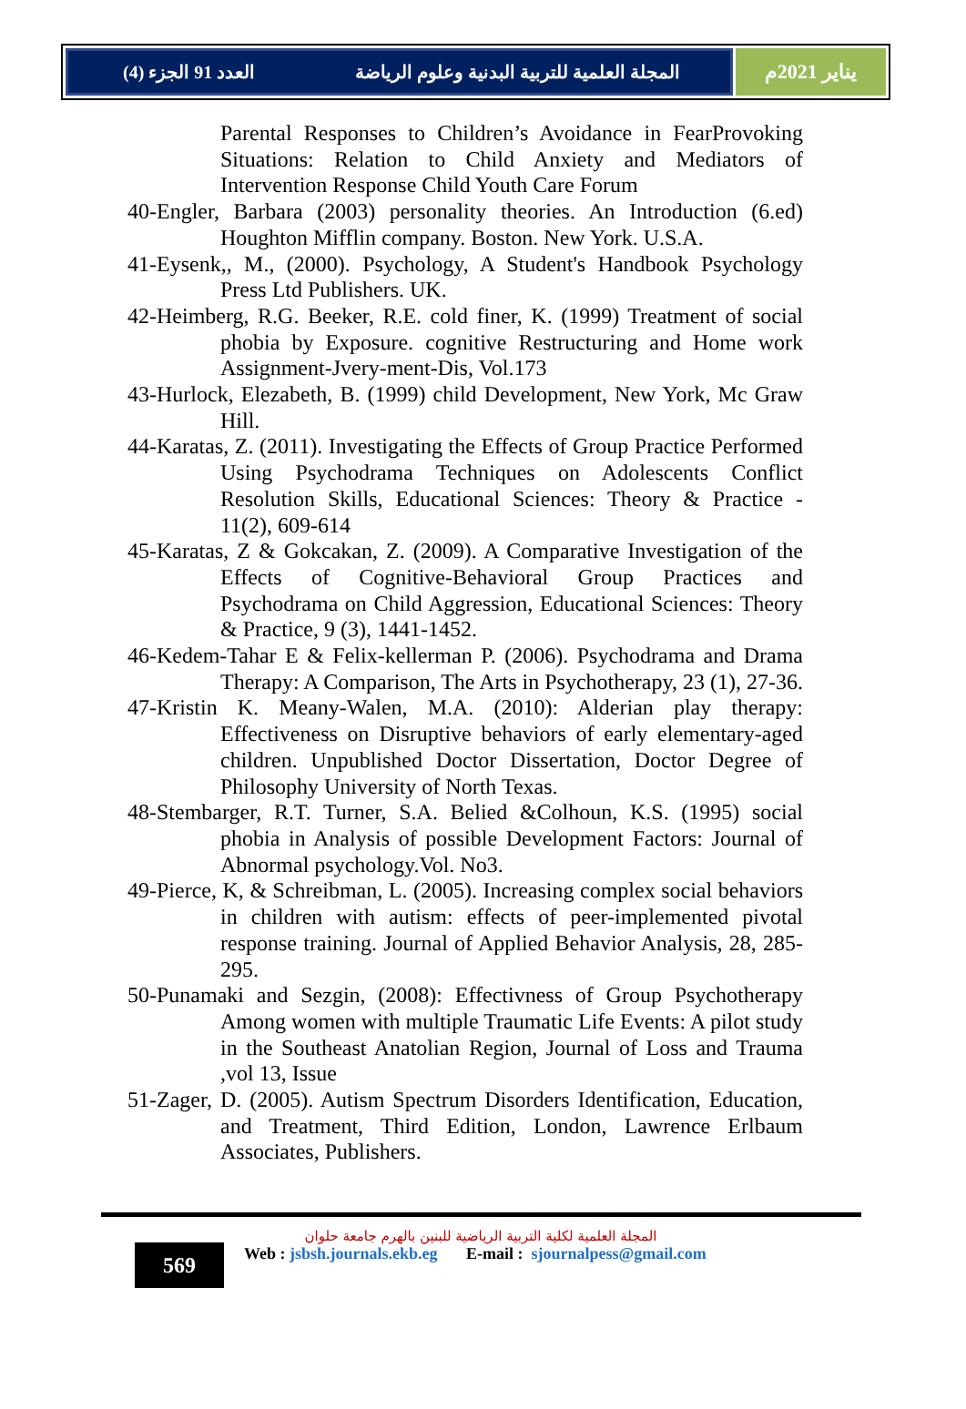المجلة العلمية للتربية البدنية وعلوم الرياضة العدد 91 الجزء (4)
يناير 2021م
Parental Responses to Children’s Avoidance in FearProvoking Situations: Relation to Child Anxiety and Mediators of Intervention Response Child Youth Care Forum
40-Engler, Barbara (2003) personality theories. An Introduction (6.ed) Houghton Mifflin company. Boston. New York. U.S.A.
41-Eysenk,, M., (2000). Psychology, A Student's Handbook Psychology Press Ltd Publishers. UK.
42-Heimberg, R.G. Beeker, R.E. cold finer, K. (1999) Treatment of social phobia by Exposure. cognitive Restructuring and Home work Assignment-Jvery-ment-Dis, Vol.173
43-Hurlock, Elezabeth, B. (1999) child Development, New York, Mc Graw Hill.
44-Karatas, Z. (2011). Investigating the Effects of Group Practice Performed Using Psychodrama Techniques on Adolescents Conflict Resolution Skills, Educational Sciences: Theory & Practice - 11(2), 609-614
45-Karatas, Z & Gokcakan, Z. (2009). A Comparative Investigation of the Effects of Cognitive-Behavioral Group Practices and Psychodrama on Child Aggression, Educational Sciences: Theory & Practice, 9 (3), 1441-1452.
46-Kedem-Tahar E & Felix-kellerman P. (2006). Psychodrama and Drama Therapy: A Comparison, The Arts in Psychotherapy, 23 (1), 27-36.
47-Kristin K. Meany-Walen, M.A. (2010): Alderian play therapy: Effectiveness on Disruptive behaviors of early elementary-aged children. Unpublished Doctor Dissertation, Doctor Degree of Philosophy University of North Texas.
48-Stembarger, R.T. Turner, S.A. Belied &Colhoun, K.S. (1995) social phobia in Analysis of possible Development Factors: Journal of Abnormal psychology.Vol. No3.
49-Pierce, K, & Schreibman, L. (2005). Increasing complex social behaviors in children with autism: effects of peer-implemented pivotal response training. Journal of Applied Behavior Analysis, 28, 285-295.
50-Punamaki and Sezgin, (2008): Effectivness of Group Psychotherapy Among women with multiple Traumatic Life Events: A pilot study in the Southeast Anatolian Region, Journal of Loss and Trauma ,vol 13, Issue
51-Zager, D. (2005). Autism Spectrum Disorders Identification, Education, and Treatment, Third Edition, London, Lawrence Erlbaum Associates, Publishers.
569
المجلة العلمية لكلية التربية الرياضية للبنين بالهرم جامعة حلوان
Web : jsbsh.journals.ekb.eg E-mail : sjournalpess@gmail.com